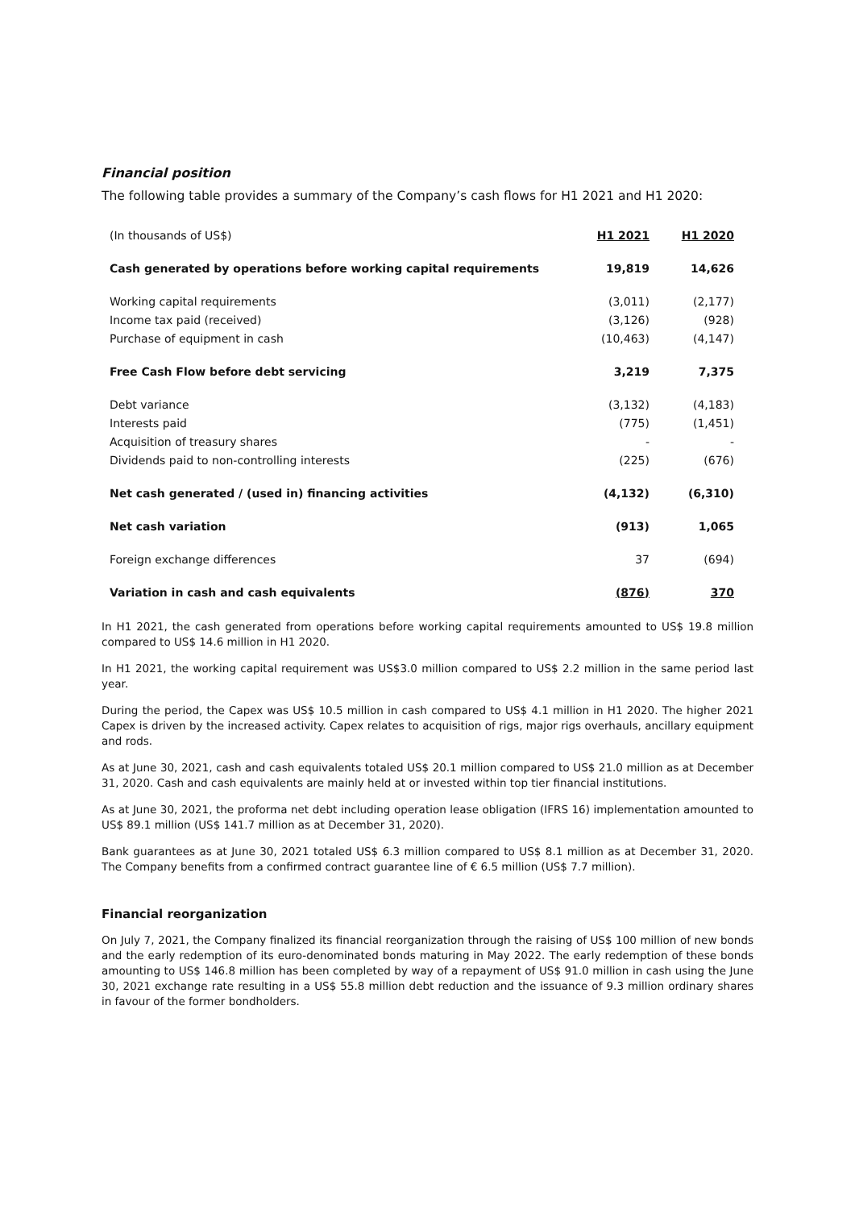Financial position
The following table provides a summary of the Company’s cash flows for H1 2021 and H1 2020:
| (In thousands of US$) | H1 2021 | H1 2020 |
| --- | --- | --- |
| Cash generated by operations before working capital requirements | 19,819 | 14,626 |
| Working capital requirements | (3,011) | (2,177) |
| Income tax paid (received) | (3,126) | (928) |
| Purchase of equipment in cash | (10,463) | (4,147) |
| Free Cash Flow before debt servicing | 3,219 | 7,375 |
| Debt variance | (3,132) | (4,183) |
| Interests paid | (775) | (1,451) |
| Acquisition of treasury shares | - | - |
| Dividends paid to non-controlling interests | (225) | (676) |
| Net cash generated / (used in) financing activities | (4,132) | (6,310) |
| Net cash variation | (913) | 1,065 |
| Foreign exchange differences | 37 | (694) |
| Variation in cash and cash equivalents | (876) | 370 |
In H1 2021, the cash generated from operations before working capital requirements amounted to US$ 19.8 million compared to US$ 14.6 million in H1 2020.
In H1 2021, the working capital requirement was US$3.0 million compared to US$ 2.2 million in the same period last year.
During the period, the Capex was US$ 10.5 million in cash compared to US$ 4.1 million in H1 2020. The higher 2021 Capex is driven by the increased activity. Capex relates to acquisition of rigs, major rigs overhauls, ancillary equipment and rods.
As at June 30, 2021, cash and cash equivalents totaled US$ 20.1 million compared to US$ 21.0 million as at December 31, 2020. Cash and cash equivalents are mainly held at or invested within top tier financial institutions.
As at June 30, 2021, the proforma net debt including operation lease obligation (IFRS 16) implementation amounted to US$ 89.1 million (US$ 141.7 million as at December 31, 2020).
Bank guarantees as at June 30, 2021 totaled US$ 6.3 million compared to US$ 8.1 million as at December 31, 2020. The Company benefits from a confirmed contract guarantee line of € 6.5 million (US$ 7.7 million).
Financial reorganization
On July 7, 2021, the Company finalized its financial reorganization through the raising of US$ 100 million of new bonds and the early redemption of its euro-denominated bonds maturing in May 2022. The early redemption of these bonds amounting to US$ 146.8 million has been completed by way of a repayment of US$ 91.0 million in cash using the June 30, 2021 exchange rate resulting in a US$ 55.8 million debt reduction and the issuance of 9.3 million ordinary shares in favour of the former bondholders.